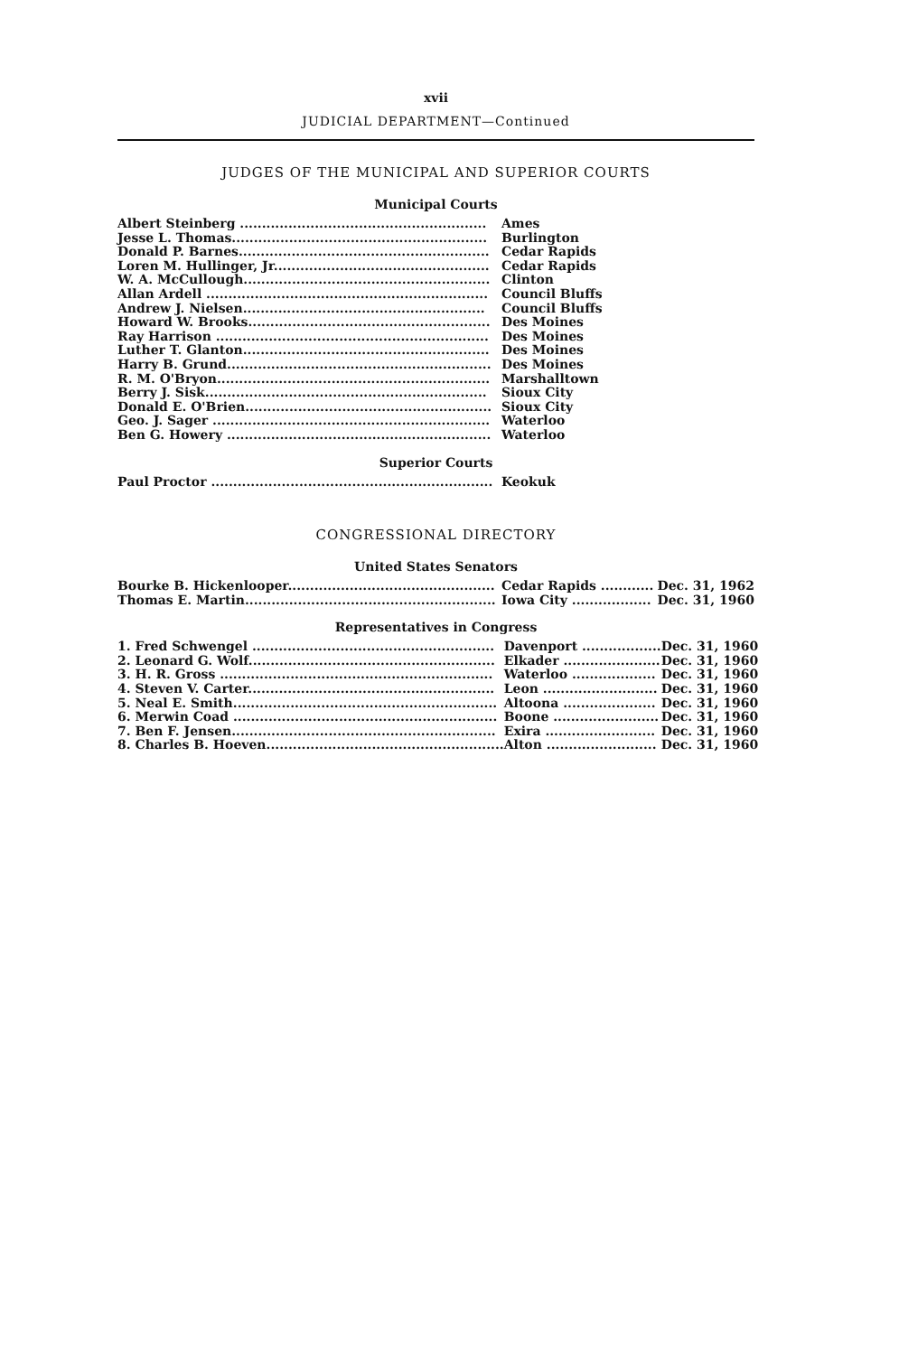xvii
JUDICIAL DEPARTMENT—Continued
JUDGES OF THE MUNICIPAL AND SUPERIOR COURTS
Municipal Courts
| Albert Steinberg ........................................................ | Ames |
| Jesse L. Thomas.......................................................... | Burlington |
| Donald P. Barnes......................................................... | Cedar Rapids |
| Loren M. Hullinger, Jr................................................. | Cedar Rapids |
| W. A. McCullough........................................................ | Clinton |
| Allan Ardell ................................................................ | Council Bluffs |
| Andrew J. Nielsen....................................................... | Council Bluffs |
| Howard W. Brooks....................................................... | Des Moines |
| Ray Harrison .............................................................. | Des Moines |
| Luther T. Glanton........................................................ | Des Moines |
| Harry B. Grund............................................................ | Des Moines |
| R. M. O'Bryon.............................................................. | Marshalltown |
| Berry J. Sisk................................................................ | Sioux City |
| Donald E. O'Brien........................................................ | Sioux City |
| Geo. J. Sager ............................................................... | Waterloo |
| Ben G. Howery ............................................................ | Waterloo |
Superior Courts
| Paul Proctor ................................................................ | Keokuk |
CONGRESSIONAL DIRECTORY
United States Senators
| Bourke B. Hickenlooper............................................... | Cedar Rapids ............ | Dec. 31, 1962 |
| Thomas E. Martin......................................................... | Iowa City .................. | Dec. 31, 1960 |
Representatives in Congress
| 1. Fred Schwengel ....................................................... | Davenport .................. | Dec. 31, 1960 |
| 2. Leonard G. Wolf........................................................ | Elkader ...................... | Dec. 31, 1960 |
| 3. H. R. Gross .............................................................. | Waterloo ................... | Dec. 31, 1960 |
| 4. Steven V. Carter........................................................ | Leon .......................... | Dec. 31, 1960 |
| 5. Neal E. Smith............................................................ | Altoona ..................... | Dec. 31, 1960 |
| 6. Merwin Coad ............................................................ | Boone ........................ | Dec. 31, 1960 |
| 7. Ben F. Jensen............................................................ | Exira ......................... | Dec. 31, 1960 |
| 8. Charles B. Hoeven...................................................... | Alton ......................... | Dec. 31, 1960 |